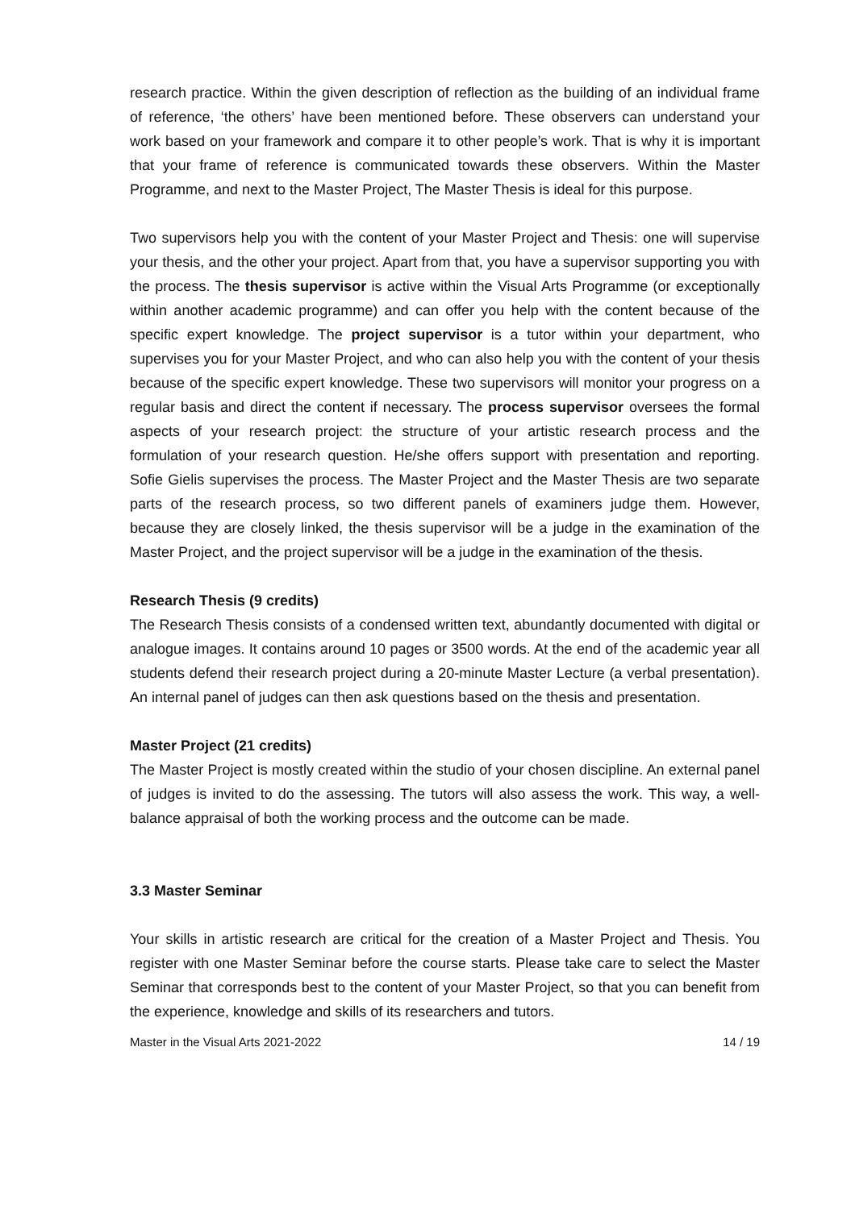research practice. Within the given description of reflection as the building of an individual frame of reference, ‘the others’ have been mentioned before. These observers can understand your work based on your framework and compare it to other people’s work. That is why it is important that your frame of reference is communicated towards these observers. Within the Master Programme, and next to the Master Project, The Master Thesis is ideal for this purpose.
Two supervisors help you with the content of your Master Project and Thesis: one will supervise your thesis, and the other your project. Apart from that, you have a supervisor supporting you with the process. The thesis supervisor is active within the Visual Arts Programme (or exceptionally within another academic programme) and can offer you help with the content because of the specific expert knowledge. The project supervisor is a tutor within your department, who supervises you for your Master Project, and who can also help you with the content of your thesis because of the specific expert knowledge. These two supervisors will monitor your progress on a regular basis and direct the content if necessary. The process supervisor oversees the formal aspects of your research project: the structure of your artistic research process and the formulation of your research question. He/she offers support with presentation and reporting. Sofie Gielis supervises the process. The Master Project and the Master Thesis are two separate parts of the research process, so two different panels of examiners judge them. However, because they are closely linked, the thesis supervisor will be a judge in the examination of the Master Project, and the project supervisor will be a judge in the examination of the thesis.
Research Thesis (9 credits)
The Research Thesis consists of a condensed written text, abundantly documented with digital or analogue images. It contains around 10 pages or 3500 words. At the end of the academic year all students defend their research project during a 20-minute Master Lecture (a verbal presentation). An internal panel of judges can then ask questions based on the thesis and presentation.
Master Project (21 credits)
The Master Project is mostly created within the studio of your chosen discipline. An external panel of judges is invited to do the assessing. The tutors will also assess the work. This way, a well-balance appraisal of both the working process and the outcome can be made.
3.3 Master Seminar
Your skills in artistic research are critical for the creation of a Master Project and Thesis. You register with one Master Seminar before the course starts. Please take care to select the Master Seminar that corresponds best to the content of your Master Project, so that you can benefit from the experience, knowledge and skills of its researchers and tutors.
Master in the Visual Arts 2021-2022 14 / 19